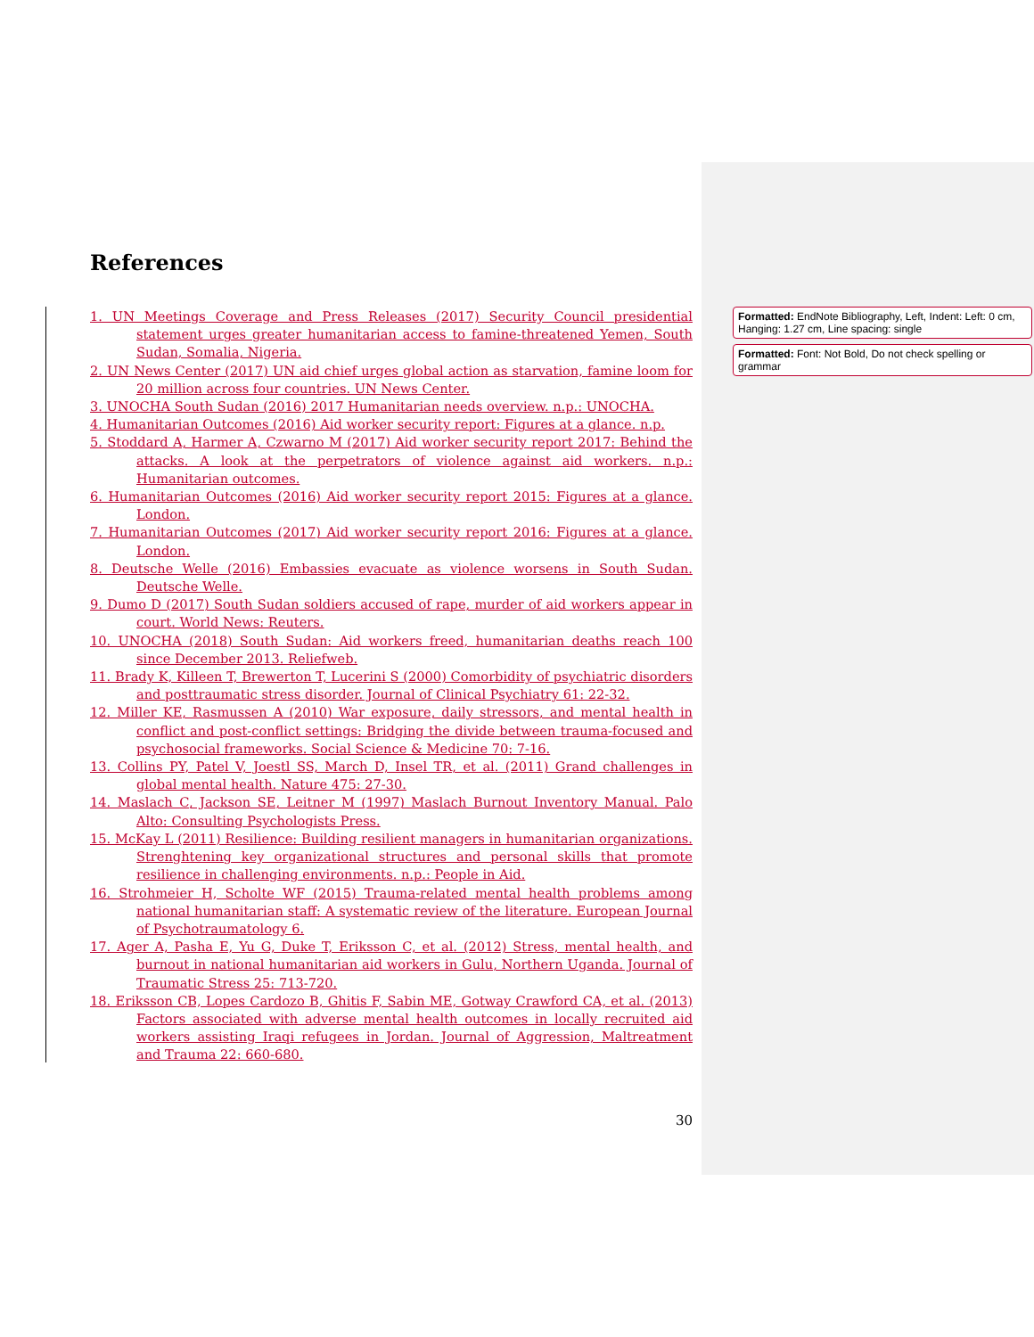References
1. UN Meetings Coverage and Press Releases (2017) Security Council presidential statement urges greater humanitarian access to famine-threatened Yemen, South Sudan, Somalia, Nigeria.
2. UN News Center (2017) UN aid chief urges global action as starvation, famine loom for 20 million across four countries. UN News Center.
3. UNOCHA South Sudan (2016) 2017 Humanitarian needs overview. n.p.: UNOCHA.
4. Humanitarian Outcomes (2016) Aid worker security report: Figures at a glance. n.p.
5. Stoddard A, Harmer A, Czwarno M (2017) Aid worker security report 2017: Behind the attacks. A look at the perpetrators of violence against aid workers. n.p.: Humanitarian outcomes.
6. Humanitarian Outcomes (2016) Aid worker security report 2015: Figures at a glance. London.
7. Humanitarian Outcomes (2017) Aid worker security report 2016: Figures at a glance. London.
8. Deutsche Welle (2016) Embassies evacuate as violence worsens in South Sudan. Deutsche Welle.
9. Dumo D (2017) South Sudan soldiers accused of rape, murder of aid workers appear in court. World News: Reuters.
10. UNOCHA (2018) South Sudan: Aid workers freed, humanitarian deaths reach 100 since December 2013. Reliefweb.
11. Brady K, Killeen T, Brewerton T, Lucerini S (2000) Comorbidity of psychiatric disorders and posttraumatic stress disorder. Journal of Clinical Psychiatry 61: 22-32.
12. Miller KE, Rasmussen A (2010) War exposure, daily stressors, and mental health in conflict and post-conflict settings: Bridging the divide between trauma-focused and psychosocial frameworks. Social Science & Medicine 70: 7-16.
13. Collins PY, Patel V, Joestl SS, March D, Insel TR, et al. (2011) Grand challenges in global mental health. Nature 475: 27-30.
14. Maslach C, Jackson SE, Leitner M (1997) Maslach Burnout Inventory Manual. Palo Alto: Consulting Psychologists Press.
15. McKay L (2011) Resilience: Building resilient managers in humanitarian organizations. Strenghtening key organizational structures and personal skills that promote resilience in challenging environments. n.p.: People in Aid.
16. Strohmeier H, Scholte WF (2015) Trauma-related mental health problems among national humanitarian staff: A systematic review of the literature. European Journal of Psychotraumatology 6.
17. Ager A, Pasha E, Yu G, Duke T, Eriksson C, et al. (2012) Stress, mental health, and burnout in national humanitarian aid workers in Gulu, Northern Uganda. Journal of Traumatic Stress 25: 713-720.
18. Eriksson CB, Lopes Cardozo B, Ghitis F, Sabin ME, Gotway Crawford CA, et al. (2013) Factors associated with adverse mental health outcomes in locally recruited aid workers assisting Iraqi refugees in Jordan. Journal of Aggression, Maltreatment and Trauma 22: 660-680.
Formatted: EndNote Bibliography, Left, Indent: Left: 0 cm, Hanging: 1.27 cm, Line spacing: single
Formatted: Font: Not Bold, Do not check spelling or grammar
30